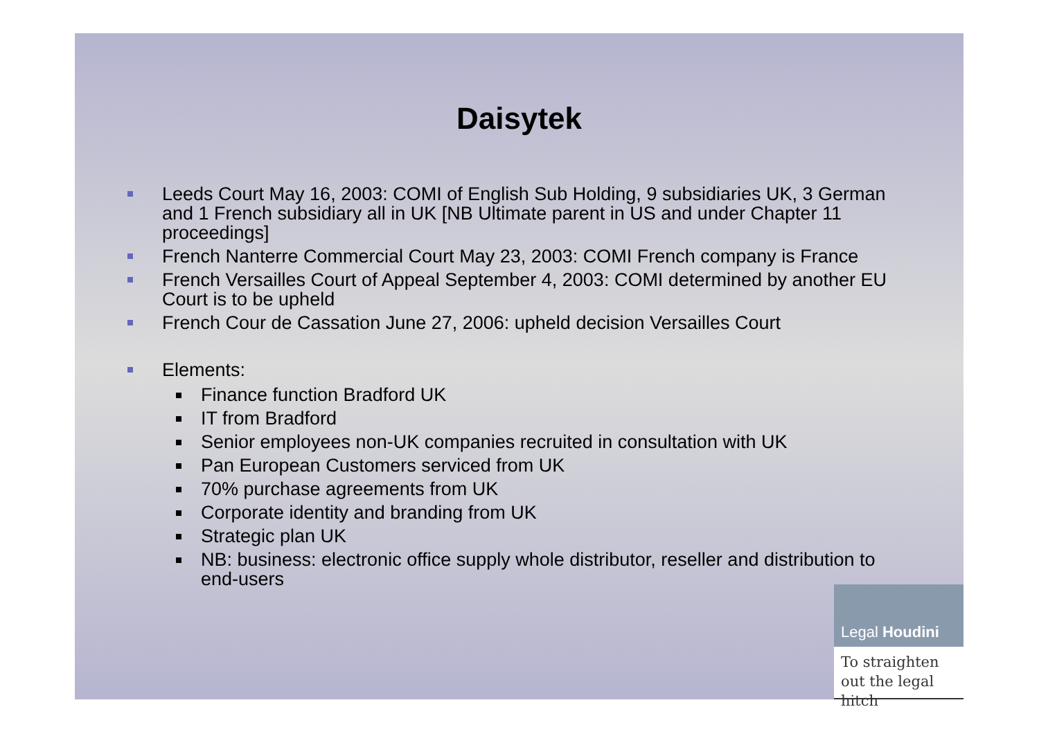Daisytek
Leeds Court May 16, 2003: COMI of English Sub Holding, 9 subsidiaries UK, 3 German and 1 French subsidiary all in UK [NB Ultimate parent in US and under Chapter 11 proceedings]
French Nanterre Commercial Court May 23, 2003: COMI French company is France
French Versailles Court of Appeal September 4, 2003: COMI determined by another EU Court is to be upheld
French Cour de Cassation June 27, 2006: upheld decision Versailles Court
Elements:
Finance function Bradford UK
IT from Bradford
Senior employees non-UK companies recruited in consultation with UK
Pan European Customers serviced from UK
70% purchase agreements from UK
Corporate identity and branding from UK
Strategic plan UK
NB: business: electronic office supply whole distributor, reseller and distribution to end-users
Legal Houdini
To straighten out the legal hitch